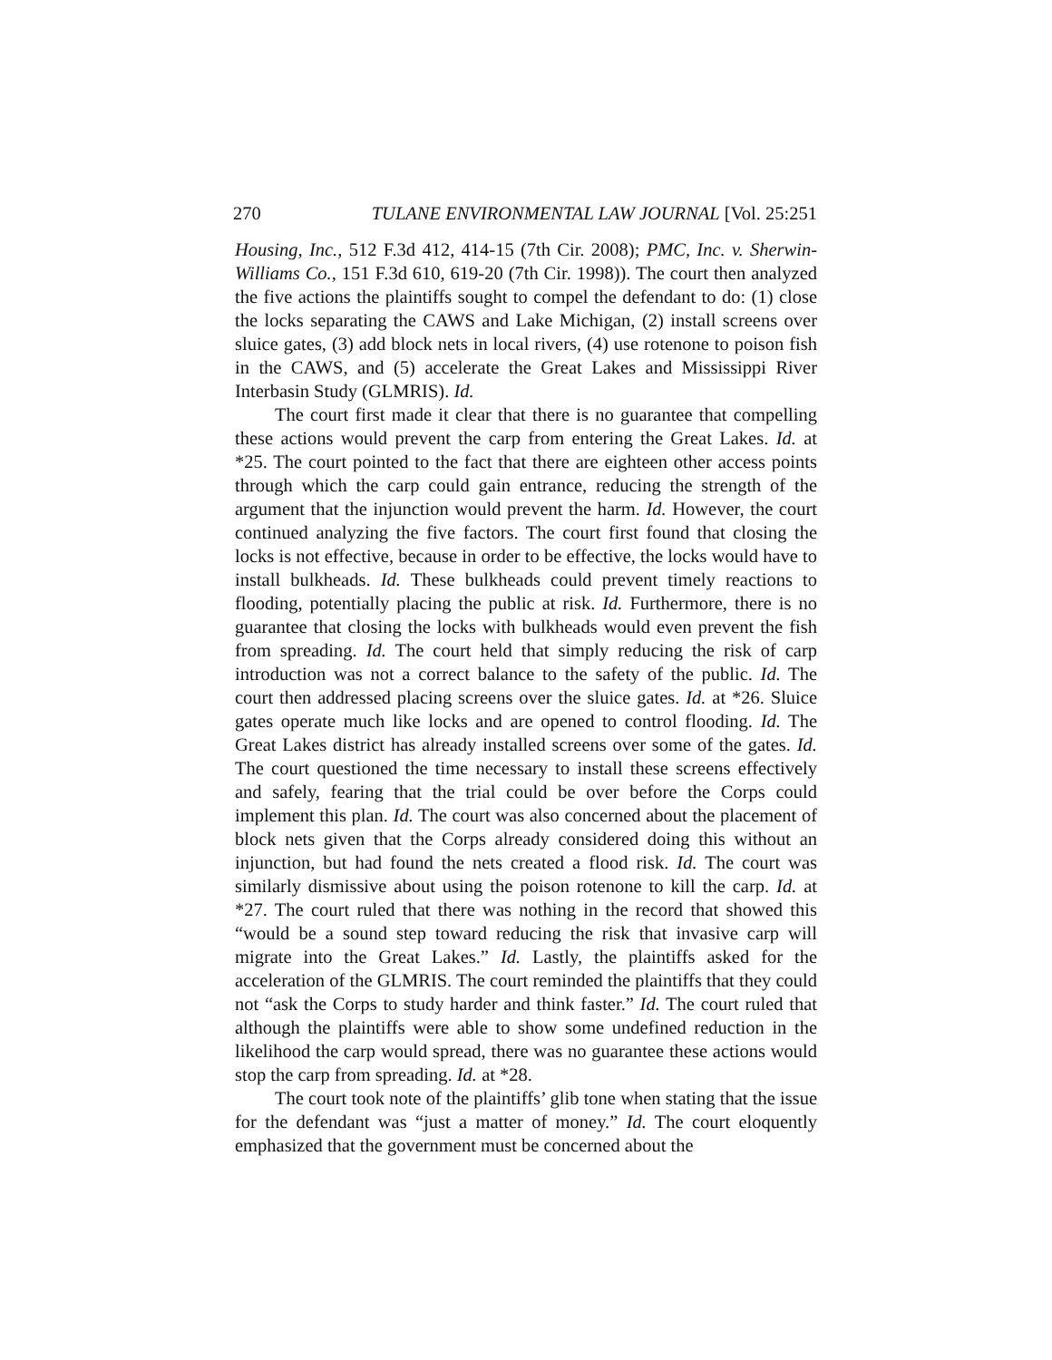270 TULANE ENVIRONMENTAL LAW JOURNAL [Vol. 25:251
Housing, Inc., 512 F.3d 412, 414-15 (7th Cir. 2008); PMC, Inc. v. Sherwin-Williams Co., 151 F.3d 610, 619-20 (7th Cir. 1998)). The court then analyzed the five actions the plaintiffs sought to compel the defendant to do: (1) close the locks separating the CAWS and Lake Michigan, (2) install screens over sluice gates, (3) add block nets in local rivers, (4) use rotenone to poison fish in the CAWS, and (5) accelerate the Great Lakes and Mississippi River Interbasin Study (GLMRIS). Id.
The court first made it clear that there is no guarantee that compelling these actions would prevent the carp from entering the Great Lakes. Id. at *25. The court pointed to the fact that there are eighteen other access points through which the carp could gain entrance, reducing the strength of the argument that the injunction would prevent the harm. Id. However, the court continued analyzing the five factors. The court first found that closing the locks is not effective, because in order to be effective, the locks would have to install bulkheads. Id. These bulkheads could prevent timely reactions to flooding, potentially placing the public at risk. Id. Furthermore, there is no guarantee that closing the locks with bulkheads would even prevent the fish from spreading. Id. The court held that simply reducing the risk of carp introduction was not a correct balance to the safety of the public. Id. The court then addressed placing screens over the sluice gates. Id. at *26. Sluice gates operate much like locks and are opened to control flooding. Id. The Great Lakes district has already installed screens over some of the gates. Id. The court questioned the time necessary to install these screens effectively and safely, fearing that the trial could be over before the Corps could implement this plan. Id. The court was also concerned about the placement of block nets given that the Corps already considered doing this without an injunction, but had found the nets created a flood risk. Id. The court was similarly dismissive about using the poison rotenone to kill the carp. Id. at *27. The court ruled that there was nothing in the record that showed this “would be a sound step toward reducing the risk that invasive carp will migrate into the Great Lakes.” Id. Lastly, the plaintiffs asked for the acceleration of the GLMRIS. The court reminded the plaintiffs that they could not “ask the Corps to study harder and think faster.” Id. The court ruled that although the plaintiffs were able to show some undefined reduction in the likelihood the carp would spread, there was no guarantee these actions would stop the carp from spreading. Id. at *28.
The court took note of the plaintiffs’ glib tone when stating that the issue for the defendant was “just a matter of money.” Id. The court eloquently emphasized that the government must be concerned about the